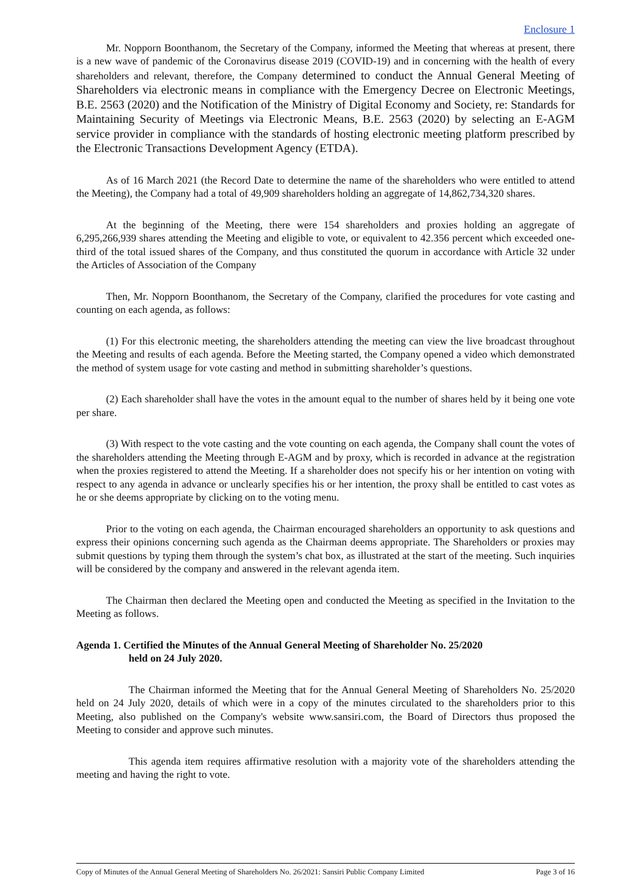Enclosure 1
Mr. Nopporn Boonthanom, the Secretary of the Company, informed the Meeting that whereas at present, there is a new wave of pandemic of the Coronavirus disease 2019 (COVID-19) and in concerning with the health of every shareholders and relevant, therefore, the Company determined to conduct the Annual General Meeting of Shareholders via electronic means in compliance with the Emergency Decree on Electronic Meetings, B.E. 2563 (2020) and the Notification of the Ministry of Digital Economy and Society, re: Standards for Maintaining Security of Meetings via Electronic Means, B.E. 2563 (2020) by selecting an E-AGM service provider in compliance with the standards of hosting electronic meeting platform prescribed by the Electronic Transactions Development Agency (ETDA).
As of 16 March 2021 (the Record Date to determine the name of the shareholders who were entitled to attend the Meeting), the Company had a total of 49,909 shareholders holding an aggregate of 14,862,734,320 shares.
At the beginning of the Meeting, there were 154 shareholders and proxies holding an aggregate of 6,295,266,939 shares attending the Meeting and eligible to vote, or equivalent to 42.356 percent which exceeded one-third of the total issued shares of the Company, and thus constituted the quorum in accordance with Article 32 under the Articles of Association of the Company
Then, Mr. Nopporn Boonthanom, the Secretary of the Company, clarified the procedures for vote casting and counting on each agenda, as follows:
(1) For this electronic meeting, the shareholders attending the meeting can view the live broadcast throughout the Meeting and results of each agenda. Before the Meeting started, the Company opened a video which demonstrated the method of system usage for vote casting and method in submitting shareholder’s questions.
(2) Each shareholder shall have the votes in the amount equal to the number of shares held by it being one vote per share.
(3) With respect to the vote casting and the vote counting on each agenda, the Company shall count the votes of the shareholders attending the Meeting through E-AGM and by proxy, which is recorded in advance at the registration when the proxies registered to attend the Meeting. If a shareholder does not specify his or her intention on voting with respect to any agenda in advance or unclearly specifies his or her intention, the proxy shall be entitled to cast votes as he or she deems appropriate by clicking on to the voting menu.
Prior to the voting on each agenda, the Chairman encouraged shareholders an opportunity to ask questions and express their opinions concerning such agenda as the Chairman deems appropriate. The Shareholders or proxies may submit questions by typing them through the system’s chat box, as illustrated at the start of the meeting. Such inquiries will be considered by the company and answered in the relevant agenda item.
The Chairman then declared the Meeting open and conducted the Meeting as specified in the Invitation to the Meeting as follows.
Agenda 1. Certified the Minutes of the Annual General Meeting of Shareholder No. 25/2020
held on 24 July 2020.
The Chairman informed the Meeting that for the Annual General Meeting of Shareholders No. 25/2020 held on 24 July 2020, details of which were in a copy of the minutes circulated to the shareholders prior to this Meeting, also published on the Company's website www.sansiri.com, the Board of Directors thus proposed the Meeting to consider and approve such minutes.
This agenda item requires affirmative resolution with a majority vote of the shareholders attending the meeting and having the right to vote.
Copy of Minutes of the Annual General Meeting of Shareholders No. 26/2021: Sansiri Public Company Limited Page 3 of 16